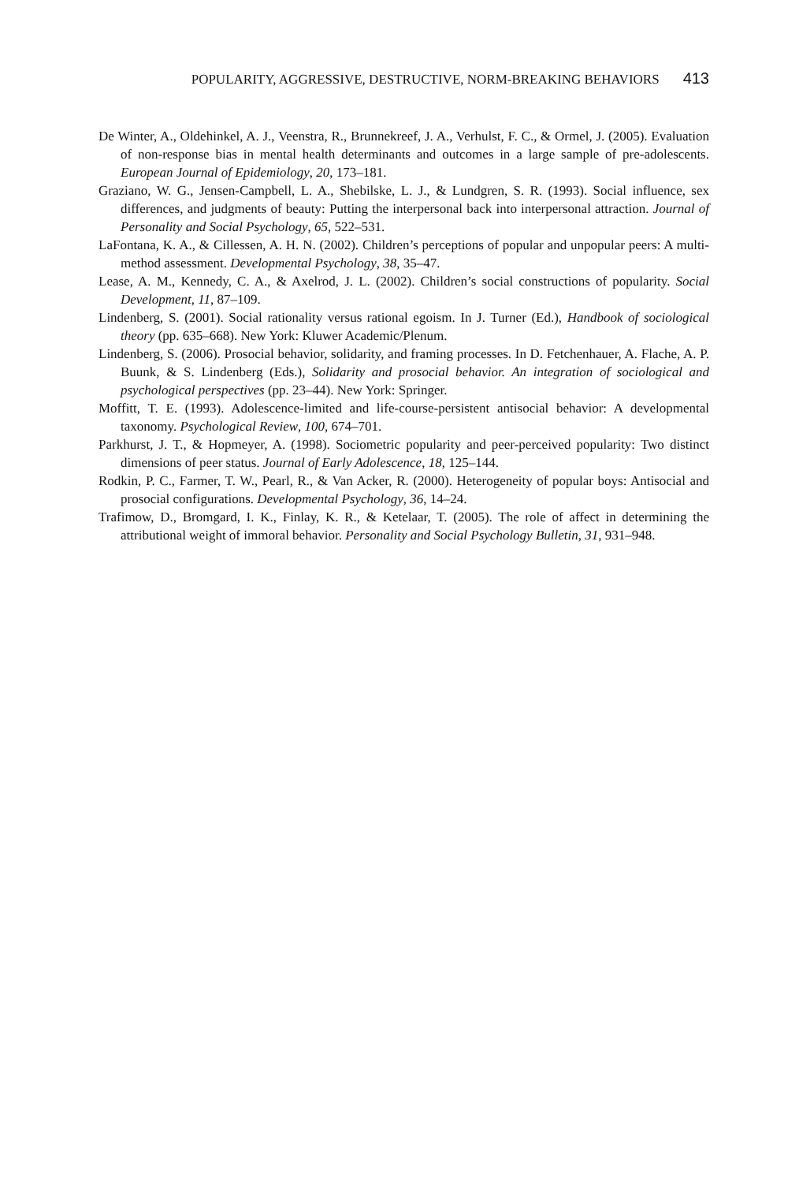POPULARITY, AGGRESSIVE, DESTRUCTIVE, NORM-BREAKING BEHAVIORS 413
De Winter, A., Oldehinkel, A. J., Veenstra, R., Brunnekreef, J. A., Verhulst, F. C., & Ormel, J. (2005). Evaluation of non-response bias in mental health determinants and outcomes in a large sample of pre-adolescents. European Journal of Epidemiology, 20, 173–181.
Graziano, W. G., Jensen-Campbell, L. A., Shebilske, L. J., & Lundgren, S. R. (1993). Social influence, sex differences, and judgments of beauty: Putting the interpersonal back into interpersonal attraction. Journal of Personality and Social Psychology, 65, 522–531.
LaFontana, K. A., & Cillessen, A. H. N. (2002). Children’s perceptions of popular and unpopular peers: A multi-method assessment. Developmental Psychology, 38, 35–47.
Lease, A. M., Kennedy, C. A., & Axelrod, J. L. (2002). Children’s social constructions of popularity. Social Development, 11, 87–109.
Lindenberg, S. (2001). Social rationality versus rational egoism. In J. Turner (Ed.), Handbook of sociological theory (pp. 635–668). New York: Kluwer Academic/Plenum.
Lindenberg, S. (2006). Prosocial behavior, solidarity, and framing processes. In D. Fetchenhauer, A. Flache, A. P. Buunk, & S. Lindenberg (Eds.), Solidarity and prosocial behavior. An integration of sociological and psychological perspectives (pp. 23–44). New York: Springer.
Moffitt, T. E. (1993). Adolescence-limited and life-course-persistent antisocial behavior: A developmental taxonomy. Psychological Review, 100, 674–701.
Parkhurst, J. T., & Hopmeyer, A. (1998). Sociometric popularity and peer-perceived popularity: Two distinct dimensions of peer status. Journal of Early Adolescence, 18, 125–144.
Rodkin, P. C., Farmer, T. W., Pearl, R., & Van Acker, R. (2000). Heterogeneity of popular boys: Antisocial and prosocial configurations. Developmental Psychology, 36, 14–24.
Trafimow, D., Bromgard, I. K., Finlay, K. R., & Ketelaar, T. (2005). The role of affect in determining the attributional weight of immoral behavior. Personality and Social Psychology Bulletin, 31, 931–948.